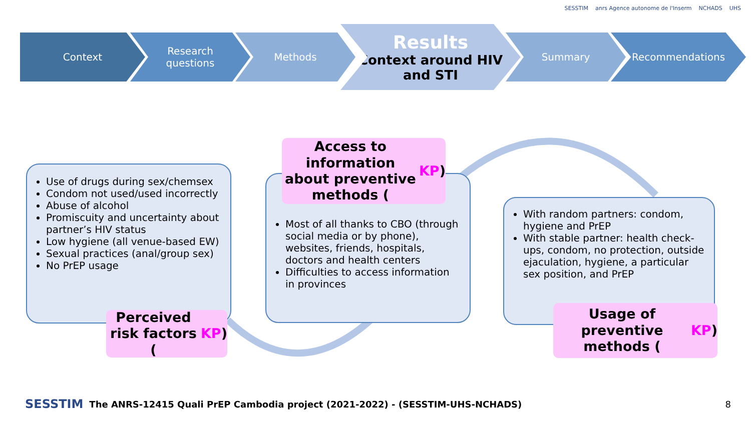SESSTIM anrs Agence autonome de l'Inserm NCHADS UHS
Context Research questions Methods
Results
Context around HIV and STI
Summary Recommendations
Use of drugs during sex/chemsex
Condom not used/used incorrectly
Abuse of alcohol
Promiscuity and uncertainty about partner’s HIV status
Low hygiene (all venue-based EW)
Sexual practices (anal/group sex)
No PrEP usage
Perceived risk factors (KP)
Most of all thanks to CBO (through social media or by phone), websites, friends, hospitals, doctors and health centers
Difficulties to access information in provinces
Access to information about preventive methods (KP)
With random partners: condom, hygiene and PrEP
With stable partner: health check-ups, condom, no protection, outside ejaculation, hygiene, a particular sex position, and PrEP
Usage of preventive methods (KP)
SESSTIM The ANRS-12415 Quali PrEP Cambodia project (2021-2022) - (SESSTIM-UHS-NCHADS) 8